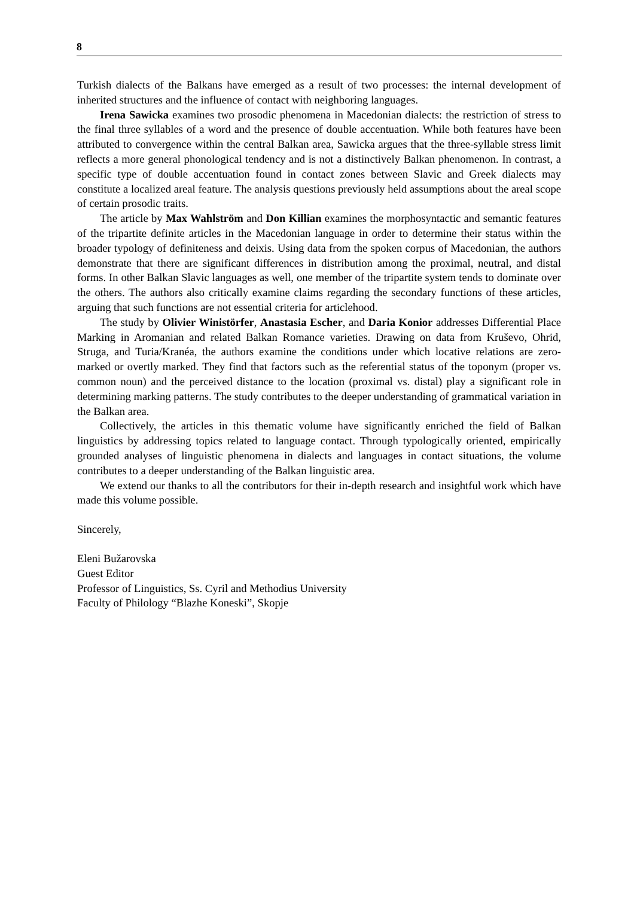8
Turkish dialects of the Balkans have emerged as a result of two processes: the internal development of inherited structures and the influence of contact with neighboring languages.
Irena Sawicka examines two prosodic phenomena in Macedonian dialects: the restriction of stress to the final three syllables of a word and the presence of double accentuation. While both features have been attributed to convergence within the central Balkan area, Sawicka argues that the three-syllable stress limit reflects a more general phonological tendency and is not a distinctively Balkan phenomenon. In contrast, a specific type of double accentuation found in contact zones between Slavic and Greek dialects may constitute a localized areal feature. The analysis questions previously held assumptions about the areal scope of certain prosodic traits.
The article by Max Wahlström and Don Killian examines the morphosyntactic and semantic features of the tripartite definite articles in the Macedonian language in order to determine their status within the broader typology of definiteness and deixis. Using data from the spoken corpus of Macedonian, the authors demonstrate that there are significant differences in distribution among the proximal, neutral, and distal forms. In other Balkan Slavic languages as well, one member of the tripartite system tends to dominate over the others. The authors also critically examine claims regarding the secondary functions of these articles, arguing that such functions are not essential criteria for articlehood.
The study by Olivier Winistörfer, Anastasia Escher, and Daria Konior addresses Differential Place Marking in Aromanian and related Balkan Romance varieties. Drawing on data from Kruševo, Ohrid, Struga, and Turia/Kranéa, the authors examine the conditions under which locative relations are zero-marked or overtly marked. They find that factors such as the referential status of the toponym (proper vs. common noun) and the perceived distance to the location (proximal vs. distal) play a significant role in determining marking patterns. The study contributes to the deeper understanding of grammatical variation in the Balkan area.
Collectively, the articles in this thematic volume have significantly enriched the field of Balkan linguistics by addressing topics related to language contact. Through typologically oriented, empirically grounded analyses of linguistic phenomena in dialects and languages in contact situations, the volume contributes to a deeper understanding of the Balkan linguistic area.
We extend our thanks to all the contributors for their in-depth research and insightful work which have made this volume possible.
Sincerely,
Eleni Bužarovska
Guest Editor
Professor of Linguistics, Ss. Cyril and Methodius University
Faculty of Philology “Blazhe Koneski”, Skopje